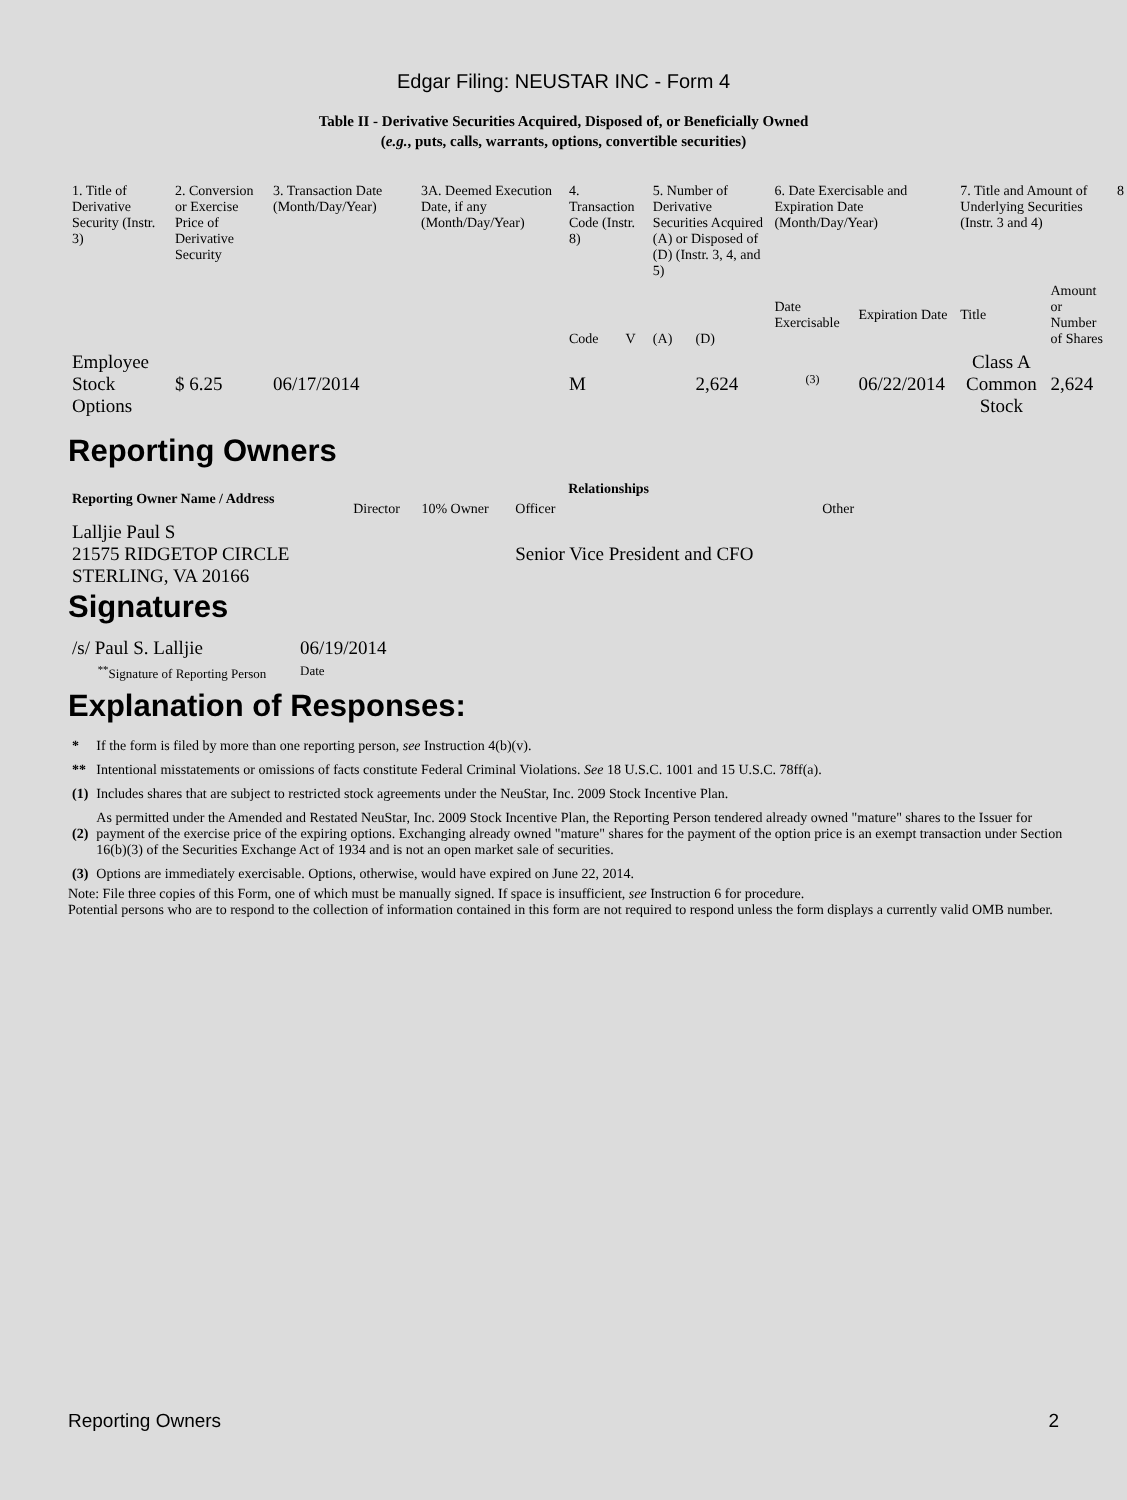Edgar Filing: NEUSTAR INC - Form 4
Table II - Derivative Securities Acquired, Disposed of, or Beneficially Owned
(e.g., puts, calls, warrants, options, convertible securities)
| 1. Title of Derivative Security (Instr. 3) | 2. Conversion or Exercise Price of Derivative Security | 3. Transaction Date (Month/Day/Year) | 3A. Deemed Execution Date, if any (Month/Day/Year) | 4. Transaction Code (Instr. 8) | | 5. Number of Derivative Securities Acquired (A) or Disposed of (D) (Instr. 3, 4, and 5) | | 6. Date Exercisable and Expiration Date (Month/Day/Year) | | 7. Title and Amount of Underlying Securities (Instr. 3 and 4) | | 8 |
| | | | | Code | V | (A) | (D) | Date Exercisable | Expiration Date | Title | Amount or Number of Shares | |
| Employee Stock Options | $ 6.25 | 06/17/2014 | | M | | | 2,624 | <sup>(3)</sup> | 06/22/2014 | Class A Common Stock | 2,624 | |
Reporting Owners
| Reporting Owner Name / Address | Relationships | | | |
| --- | --- | --- | --- | --- |
| | Director | 10% Owner | Officer | Other |
| Lalljie Paul S 21575 RIDGETOP CIRCLE STERLING, VA 20166 | | | Senior Vice President and CFO | |
Signatures
| /s/ Paul S. Lalljie | 06/19/2014 |
| <sup>**</sup> Signature of Reporting Person | Date |
Explanation of Responses:
| * | If the form is filed by more than one reporting person, see Instruction 4(b)(v). |
| ** | Intentional misstatements or omissions of facts constitute Federal Criminal Violations. See 18 U.S.C. 1001 and 15 U.S.C. 78ff(a). |
| (1) | Includes shares that are subject to restricted stock agreements under the NeuStar, Inc. 2009 Stock Incentive Plan. |
| (2) | As permitted under the Amended and Restated NeuStar, Inc. 2009 Stock Incentive Plan, the Reporting Person tendered already owned "mature" shares to the Issuer for payment of the exercise price of the expiring options. Exchanging already owned "mature" shares for the payment of the option price is an exempt transaction under Section 16(b)(3) of the Securities Exchange Act of 1934 and is not an open market sale of securities. |
| (3) | Options are immediately exercisable. Options, otherwise, would have expired on June 22, 2014. |
Note: File three copies of this Form, one of which must be manually signed. If space is insufficient, see Instruction 6 for procedure.
Potential persons who are to respond to the collection of information contained in this form are not required to respond unless the form displays a currently valid OMB number.
Reporting Owners 2